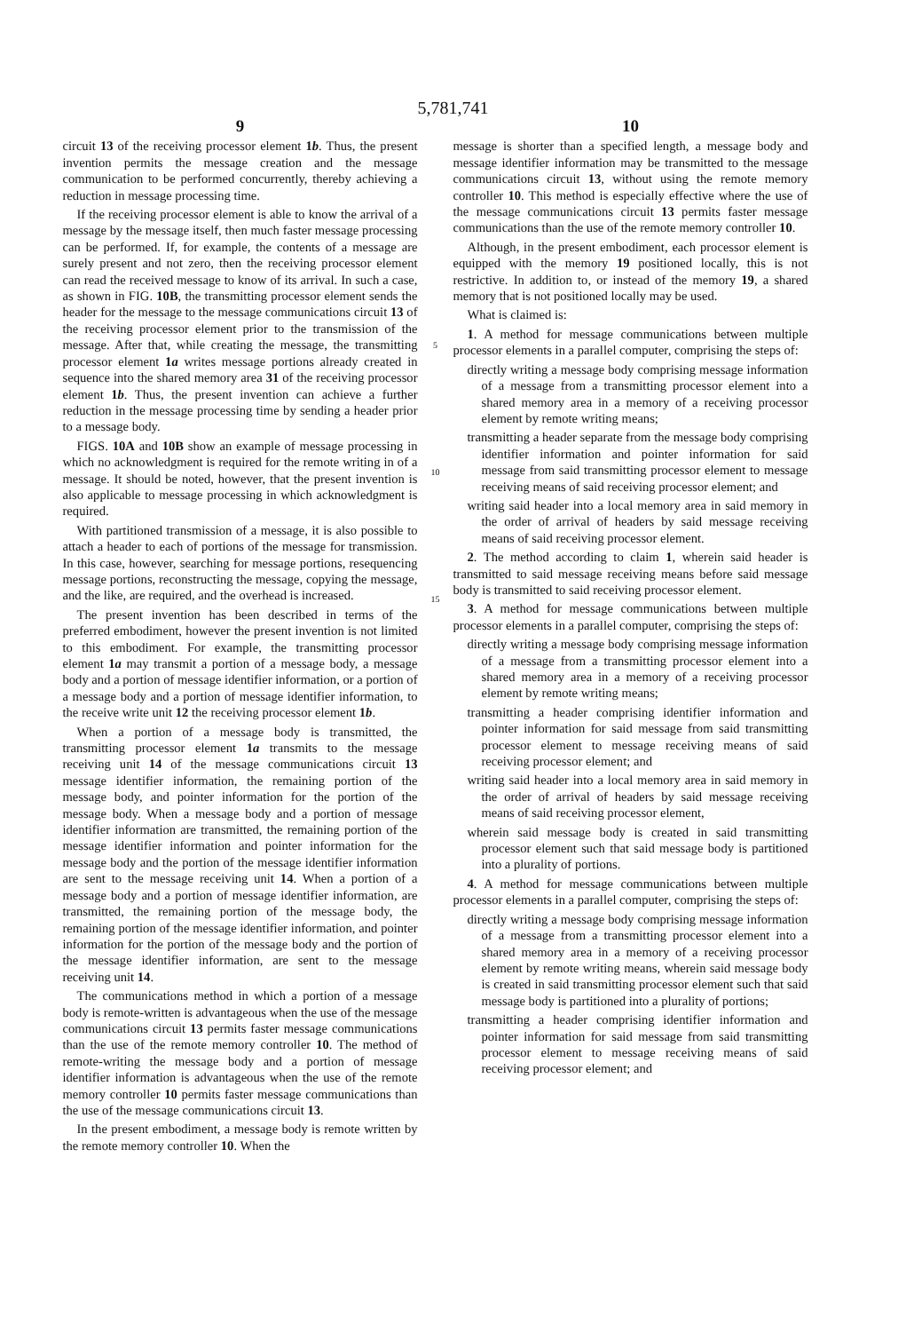5,781,741
9
circuit 13 of the receiving processor element 1b. Thus, the present invention permits the message creation and the message communication to be performed concurrently, thereby achieving a reduction in message processing time.
If the receiving processor element is able to know the arrival of a message by the message itself, then much faster message processing can be performed. If, for example, the contents of a message are surely present and not zero, then the receiving processor element can read the received message to know of its arrival. In such a case, as shown in FIG. 10B, the transmitting processor element sends the header for the message to the message communications circuit 13 of the receiving processor element prior to the transmission of the message. After that, while creating the message, the transmitting processor element 1a writes message portions already created in sequence into the shared memory area 31 of the receiving processor element 1b. Thus, the present invention can achieve a further reduction in the message processing time by sending a header prior to a message body.
FIGS. 10A and 10B show an example of message processing in which no acknowledgment is required for the remote writing in of a message. It should be noted, however, that the present invention is also applicable to message processing in which acknowledgment is required.
With partitioned transmission of a message, it is also possible to attach a header to each of portions of the message for transmission. In this case, however, searching for message portions, resequencing message portions, reconstructing the message, copying the message, and the like, are required, and the overhead is increased.
The present invention has been described in terms of the preferred embodiment, however the present invention is not limited to this embodiment. For example, the transmitting processor element 1a may transmit a portion of a message body, a message body and a portion of message identifier information, or a portion of a message body and a portion of message identifier information, to the receive write unit 12 the receiving processor element 1b.
When a portion of a message body is transmitted, the transmitting processor element 1a transmits to the message receiving unit 14 of the message communications circuit 13 message identifier information, the remaining portion of the message body, and pointer information for the portion of the message body. When a message body and a portion of message identifier information are transmitted, the remaining portion of the message identifier information and pointer information for the message body and the portion of the message identifier information are sent to the message receiving unit 14. When a portion of a message body and a portion of message identifier information, are transmitted, the remaining portion of the message body, the remaining portion of the message identifier information, and pointer information for the portion of the message body and the portion of the message identifier information, are sent to the message receiving unit 14.
The communications method in which a portion of a message body is remote-written is advantageous when the use of the message communications circuit 13 permits faster message communications than the use of the remote memory controller 10. The method of remote-writing the message body and a portion of message identifier information is advantageous when the use of the remote memory controller 10 permits faster message communications than the use of the message communications circuit 13.
In the present embodiment, a message body is remote written by the remote memory controller 10. When the
5
10
15
10
message is shorter than a specified length, a message body and message identifier information may be transmitted to the message communications circuit 13, without using the remote memory controller 10. This method is especially effective where the use of the message communications circuit 13 permits faster message communications than the use of the remote memory controller 10.
Although, in the present embodiment, each processor element is equipped with the memory 19 positioned locally, this is not restrictive. In addition to, or instead of the memory 19, a shared memory that is not positioned locally may be used.
What is claimed is:
1. A method for message communications between multiple processor elements in a parallel computer, comprising the steps of:
directly writing a message body comprising message information of a message from a transmitting processor element into a shared memory area in a memory of a receiving processor element by remote writing means;
transmitting a header separate from the message body comprising identifier information and pointer information for said message from said transmitting processor element to message receiving means of said receiving processor element; and
writing said header into a local memory area in said memory in the order of arrival of headers by said message receiving means of said receiving processor element.
2. The method according to claim 1, wherein said header is transmitted to said message receiving means before said message body is transmitted to said receiving processor element.
3. A method for message communications between multiple processor elements in a parallel computer, comprising the steps of:
directly writing a message body comprising message information of a message from a transmitting processor element into a shared memory area in a memory of a receiving processor element by remote writing means;
transmitting a header comprising identifier information and pointer information for said message from said transmitting processor element to message receiving means of said receiving processor element; and
writing said header into a local memory area in said memory in the order of arrival of headers by said message receiving means of said receiving processor element,
wherein said message body is created in said transmitting processor element such that said message body is partitioned into a plurality of portions.
4. A method for message communications between multiple processor elements in a parallel computer, comprising the steps of:
directly writing a message body comprising message information of a message from a transmitting processor element into a shared memory area in a memory of a receiving processor element by remote writing means, wherein said message body is created in said transmitting processor element such that said message body is partitioned into a plurality of portions;
transmitting a header comprising identifier information and pointer information for said message from said transmitting processor element to message receiving means of said receiving processor element; and